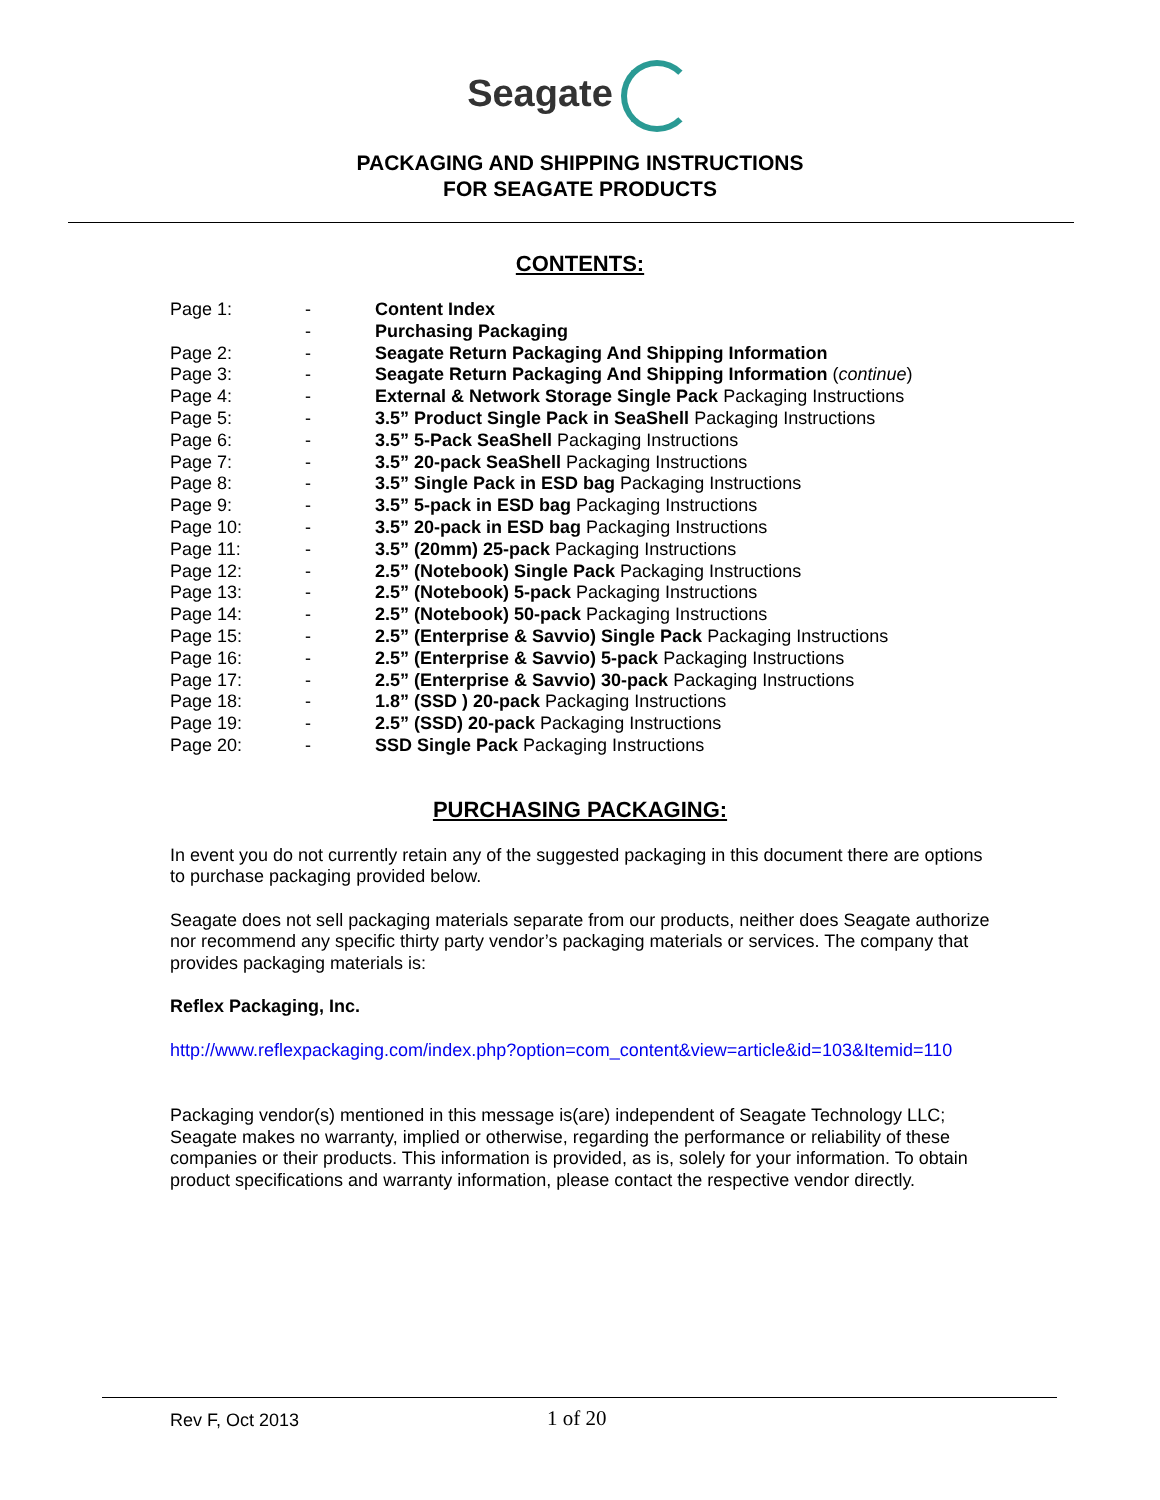Seagate
PACKAGING AND SHIPPING INSTRUCTIONS
FOR SEAGATE PRODUCTS
CONTENTS:
| Page 1: | - | Content Index |
| | - | Purchasing Packaging |
| Page 2: | - | Seagate Return Packaging And Shipping Information |
| Page 3: | - | Seagate Return Packaging And Shipping Information ( continue ) |
| Page 4: | - | External & Network Storage Single Pack Packaging Instructions |
| Page 5: | - | 3.5” Product Single Pack in SeaShell Packaging Instructions |
| Page 6: | - | 3.5” 5-Pack SeaShell Packaging Instructions |
| Page 7: | - | 3.5” 20-pack SeaShell Packaging Instructions |
| Page 8: | - | 3.5” Single Pack in ESD bag Packaging Instructions |
| Page 9: | - | 3.5” 5-pack in ESD bag Packaging Instructions |
| Page 10: | - | 3.5” 20-pack in ESD bag Packaging Instructions |
| Page 11: | - | 3.5” (20mm) 25-pack Packaging Instructions |
| Page 12: | - | 2.5” (Notebook) Single Pack Packaging Instructions |
| Page 13: | - | 2.5” (Notebook) 5-pack Packaging Instructions |
| Page 14: | - | 2.5” (Notebook) 50-pack Packaging Instructions |
| Page 15: | - | 2.5” (Enterprise & Savvio) Single Pack Packaging Instructions |
| Page 16: | - | 2.5” (Enterprise & Savvio) 5-pack Packaging Instructions |
| Page 17: | - | 2.5” (Enterprise & Savvio) 30-pack Packaging Instructions |
| Page 18: | - | 1.8” (SSD ) 20-pack Packaging Instructions |
| Page 19: | - | 2.5” (SSD) 20-pack Packaging Instructions |
| Page 20: | - | SSD Single Pack Packaging Instructions |
PURCHASING PACKAGING:
In event you do not currently retain any of the suggested packaging in this document there are options to purchase packaging provided below.
Seagate does not sell packaging materials separate from our products, neither does Seagate authorize nor recommend any specific thirty party vendor’s packaging materials or services. The company that provides packaging materials is:
Reflex Packaging, Inc.
http://www.reflexpackaging.com/index.php?option=com_content&view=article&id=103&Itemid=110
Packaging vendor(s) mentioned in this message is(are) independent of Seagate Technology LLC; Seagate makes no warranty, implied or otherwise, regarding the performance or reliability of these companies or their products. This information is provided, as is, solely for your information. To obtain product specifications and warranty information, please contact the respective vendor directly.
Rev F, Oct 2013 1 of 20